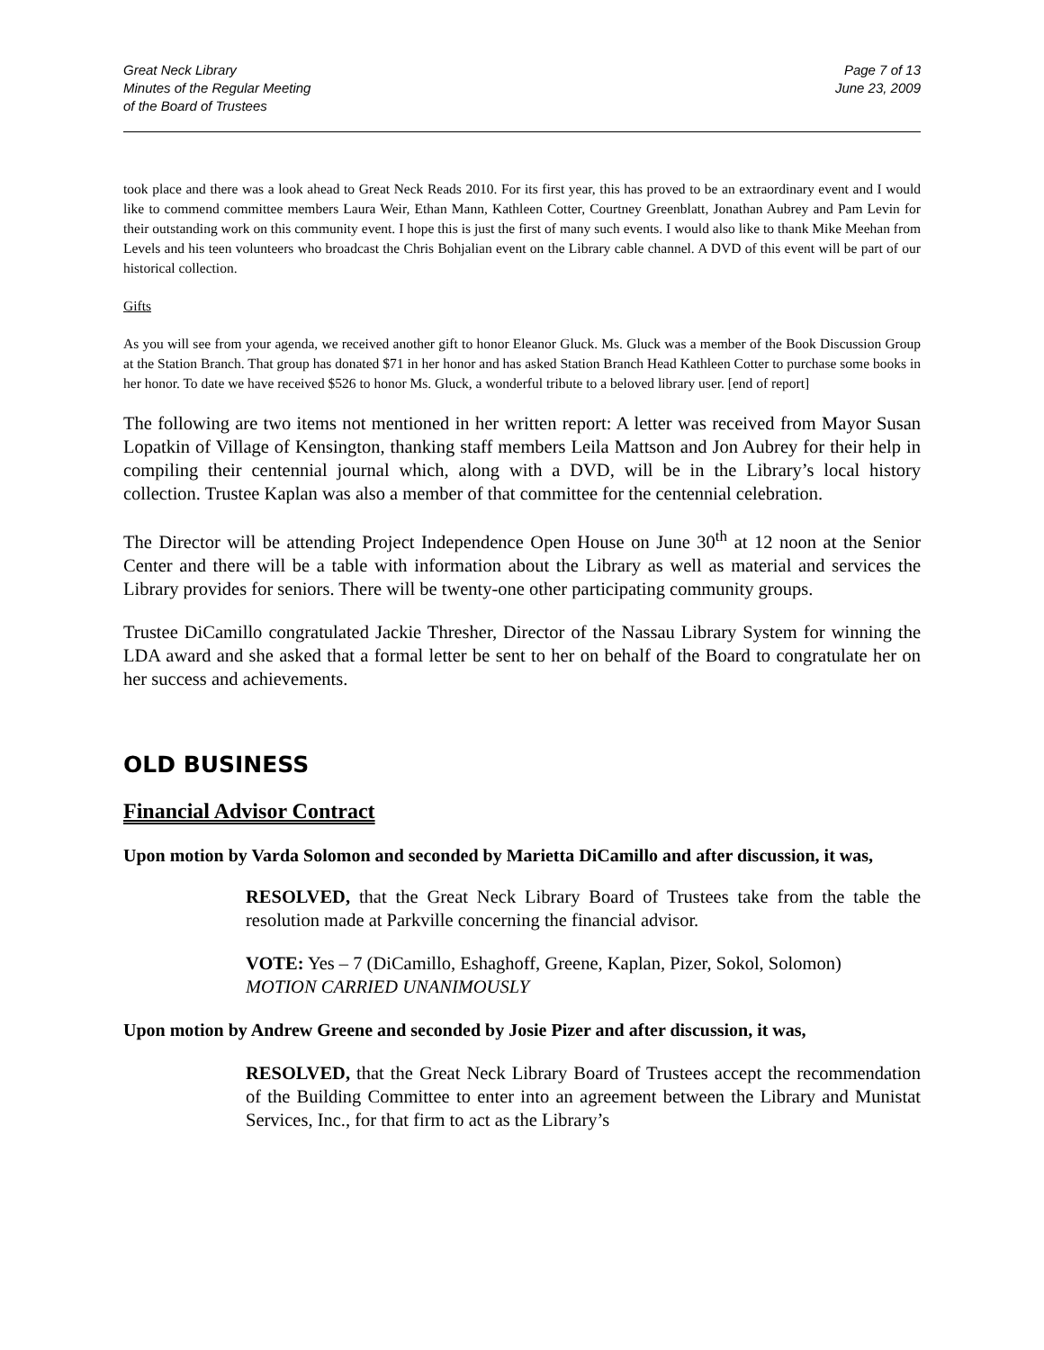Great Neck Library
Minutes of the Regular Meeting
of the Board of Trustees
Page 7 of 13
June 23, 2009
took place and there was a look ahead to Great Neck Reads 2010. For its first year, this has proved to be an extraordinary event and I would like to commend committee members Laura Weir, Ethan Mann, Kathleen Cotter, Courtney Greenblatt, Jonathan Aubrey and Pam Levin for their outstanding work on this community event. I hope this is just the first of many such events. I would also like to thank Mike Meehan from Levels and his teen volunteers who broadcast the Chris Bohjalian event on the Library cable channel. A DVD of this event will be part of our historical collection.
Gifts
As you will see from your agenda, we received another gift to honor Eleanor Gluck. Ms. Gluck was a member of the Book Discussion Group at the Station Branch. That group has donated $71 in her honor and has asked Station Branch Head Kathleen Cotter to purchase some books in her honor. To date we have received $526 to honor Ms. Gluck, a wonderful tribute to a beloved library user. [end of report]
The following are two items not mentioned in her written report: A letter was received from Mayor Susan Lopatkin of Village of Kensington, thanking staff members Leila Mattson and Jon Aubrey for their help in compiling their centennial journal which, along with a DVD, will be in the Library’s local history collection. Trustee Kaplan was also a member of that committee for the centennial celebration.
The Director will be attending Project Independence Open House on June 30<sup>th</sup> at 12 noon at the Senior Center and there will be a table with information about the Library as well as material and services the Library provides for seniors. There will be twenty-one other participating community groups.
Trustee DiCamillo congratulated Jackie Thresher, Director of the Nassau Library System for winning the LDA award and she asked that a formal letter be sent to her on behalf of the Board to congratulate her on her success and achievements.
OLD BUSINESS
Financial Advisor Contract
Upon motion by Varda Solomon and seconded by Marietta DiCamillo and after discussion, it was,
RESOLVED, that the Great Neck Library Board of Trustees take from the table the resolution made at Parkville concerning the financial advisor.
VOTE: Yes – 7 (DiCamillo, Eshaghoff, Greene, Kaplan, Pizer, Sokol, Solomon)
MOTION CARRIED UNANIMOUSLY
Upon motion by Andrew Greene and seconded by Josie Pizer and after discussion, it was,
RESOLVED, that the Great Neck Library Board of Trustees accept the recommendation of the Building Committee to enter into an agreement between the Library and Munistat Services, Inc., for that firm to act as the Library’s